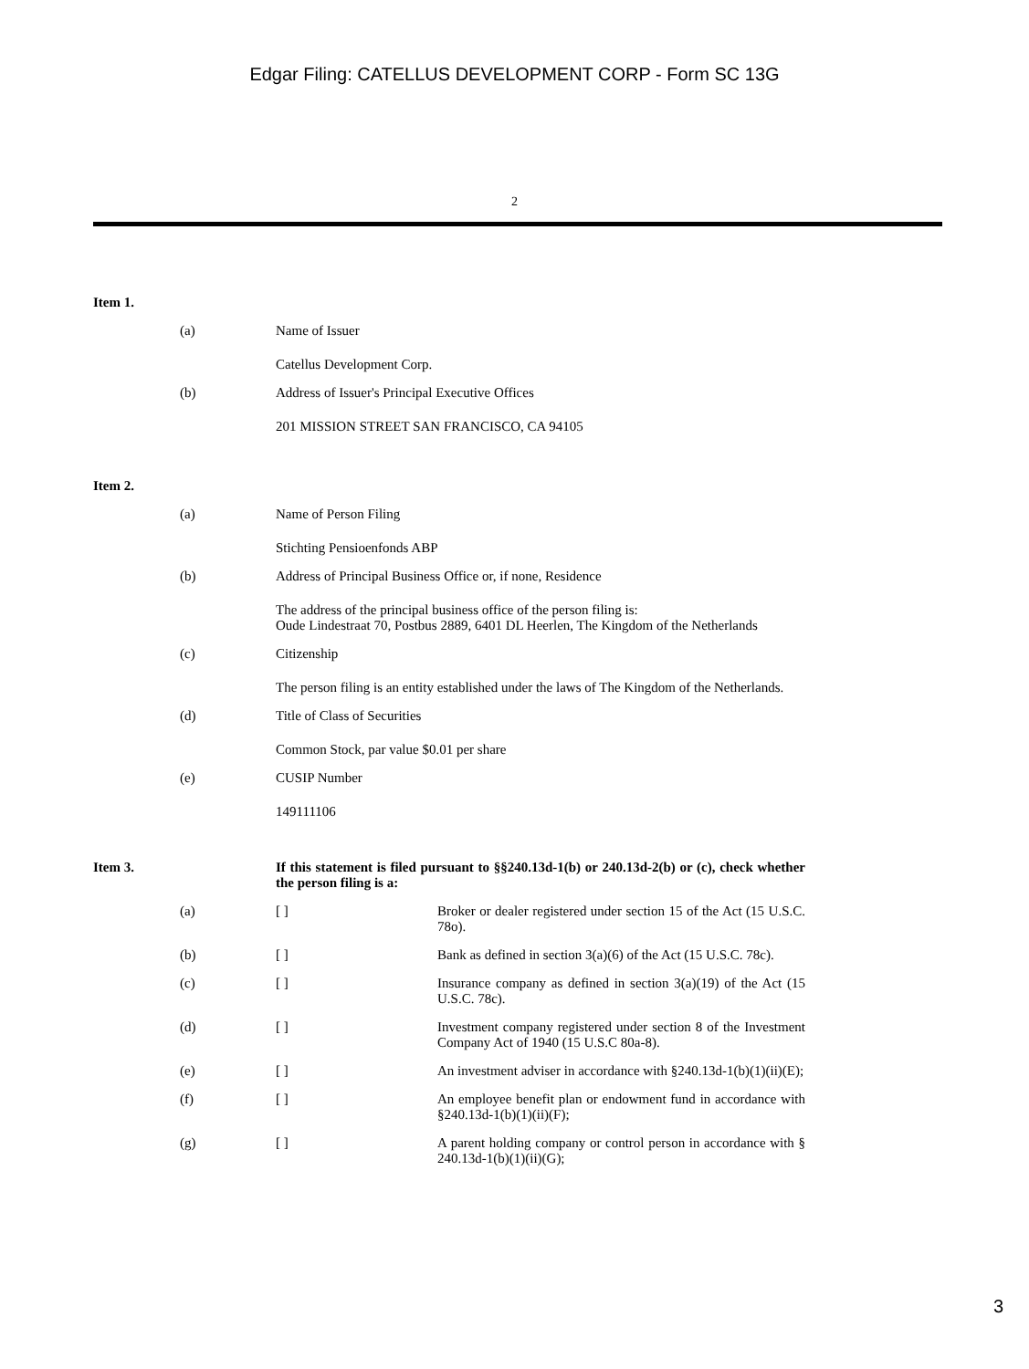Edgar Filing: CATELLUS DEVELOPMENT CORP - Form SC 13G
2
Item 1.
(a) Name of Issuer
Catellus Development Corp.
(b) Address of Issuer's Principal Executive Offices
201 MISSION STREET SAN FRANCISCO, CA 94105
Item 2.
(a) Name of Person Filing
Stichting Pensioenfonds ABP
(b) Address of Principal Business Office or, if none, Residence
The address of the principal business office of the person filing is:
Oude Lindestraat 70, Postbus 2889, 6401 DL Heerlen, The Kingdom of the Netherlands
(c) Citizenship
The person filing is an entity established under the laws of The Kingdom of the Netherlands.
(d) Title of Class of Securities
Common Stock, par value $0.01 per share
(e) CUSIP Number
149111106
Item 3. If this statement is filed pursuant to §§240.13d-1(b) or 240.13d-2(b) or (c), check whether the person filing is a:
(a) [ ] Broker or dealer registered under section 15 of the Act (15 U.S.C. 78o).
(b) [ ] Bank as defined in section 3(a)(6) of the Act (15 U.S.C. 78c).
(c) [ ] Insurance company as defined in section 3(a)(19) of the Act (15 U.S.C. 78c).
(d) [ ] Investment company registered under section 8 of the Investment Company Act of 1940 (15 U.S.C 80a-8).
(e) [ ] An investment adviser in accordance with §240.13d-1(b)(1)(ii)(E);
(f) [ ] An employee benefit plan or endowment fund in accordance with §240.13d-1(b)(1)(ii)(F);
(g) [ ] A parent holding company or control person in accordance with § 240.13d-1(b)(1)(ii)(G);
3